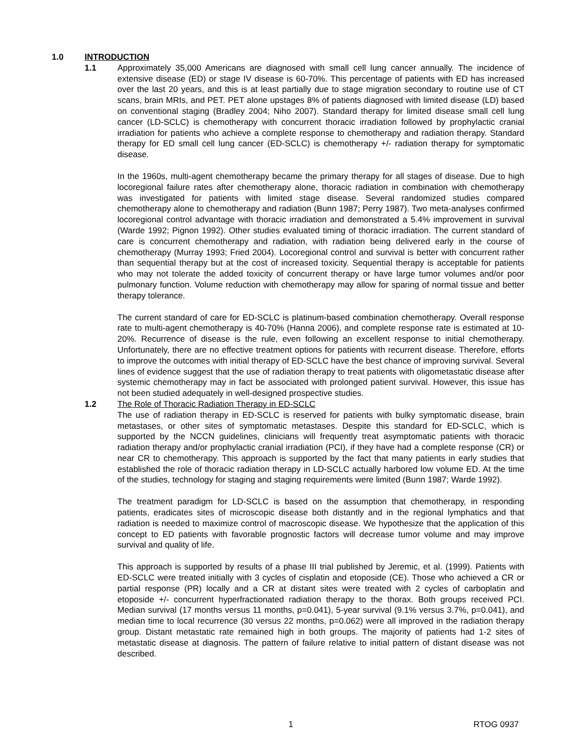1.0 INTRODUCTION
1.1 Approximately 35,000 Americans are diagnosed with small cell lung cancer annually. The incidence of extensive disease (ED) or stage IV disease is 60-70%. This percentage of patients with ED has increased over the last 20 years, and this is at least partially due to stage migration secondary to routine use of CT scans, brain MRIs, and PET. PET alone upstages 8% of patients diagnosed with limited disease (LD) based on conventional staging (Bradley 2004; Niho 2007). Standard therapy for limited disease small cell lung cancer (LD-SCLC) is chemotherapy with concurrent thoracic irradiation followed by prophylactic cranial irradiation for patients who achieve a complete response to chemotherapy and radiation therapy. Standard therapy for ED small cell lung cancer (ED-SCLC) is chemotherapy +/- radiation therapy for symptomatic disease.
In the 1960s, multi-agent chemotherapy became the primary therapy for all stages of disease. Due to high locoregional failure rates after chemotherapy alone, thoracic radiation in combination with chemotherapy was investigated for patients with limited stage disease. Several randomized studies compared chemotherapy alone to chemotherapy and radiation (Bunn 1987; Perry 1987). Two meta-analyses confirmed locoregional control advantage with thoracic irradiation and demonstrated a 5.4% improvement in survival (Warde 1992; Pignon 1992). Other studies evaluated timing of thoracic irradiation. The current standard of care is concurrent chemotherapy and radiation, with radiation being delivered early in the course of chemotherapy (Murray 1993; Fried 2004). Locoregional control and survival is better with concurrent rather than sequential therapy but at the cost of increased toxicity. Sequential therapy is acceptable for patients who may not tolerate the added toxicity of concurrent therapy or have large tumor volumes and/or poor pulmonary function. Volume reduction with chemotherapy may allow for sparing of normal tissue and better therapy tolerance.
The current standard of care for ED-SCLC is platinum-based combination chemotherapy. Overall response rate to multi-agent chemotherapy is 40-70% (Hanna 2006), and complete response rate is estimated at 10-20%. Recurrence of disease is the rule, even following an excellent response to initial chemotherapy. Unfortunately, there are no effective treatment options for patients with recurrent disease. Therefore, efforts to improve the outcomes with initial therapy of ED-SCLC have the best chance of improving survival. Several lines of evidence suggest that the use of radiation therapy to treat patients with oligometastatic disease after systemic chemotherapy may in fact be associated with prolonged patient survival. However, this issue has not been studied adequately in well-designed prospective studies.
1.2 The Role of Thoracic Radiation Therapy in ED-SCLC
The use of radiation therapy in ED-SCLC is reserved for patients with bulky symptomatic disease, brain metastases, or other sites of symptomatic metastases. Despite this standard for ED-SCLC, which is supported by the NCCN guidelines, clinicians will frequently treat asymptomatic patients with thoracic radiation therapy and/or prophylactic cranial irradiation (PCI), if they have had a complete response (CR) or near CR to chemotherapy. This approach is supported by the fact that many patients in early studies that established the role of thoracic radiation therapy in LD-SCLC actually harbored low volume ED. At the time of the studies, technology for staging and staging requirements were limited (Bunn 1987; Warde 1992).
The treatment paradigm for LD-SCLC is based on the assumption that chemotherapy, in responding patients, eradicates sites of microscopic disease both distantly and in the regional lymphatics and that radiation is needed to maximize control of macroscopic disease. We hypothesize that the application of this concept to ED patients with favorable prognostic factors will decrease tumor volume and may improve survival and quality of life.
This approach is supported by results of a phase III trial published by Jeremic, et al. (1999). Patients with ED-SCLC were treated initially with 3 cycles of cisplatin and etoposide (CE). Those who achieved a CR or partial response (PR) locally and a CR at distant sites were treated with 2 cycles of carboplatin and etoposide +/- concurrent hyperfractionated radiation therapy to the thorax. Both groups received PCI. Median survival (17 months versus 11 months, p=0.041), 5-year survival (9.1% versus 3.7%, p=0.041), and median time to local recurrence (30 versus 22 months, p=0.062) were all improved in the radiation therapy group. Distant metastatic rate remained high in both groups. The majority of patients had 1-2 sites of metastatic disease at diagnosis. The pattern of failure relative to initial pattern of distant disease was not described.
1 RTOG 0937